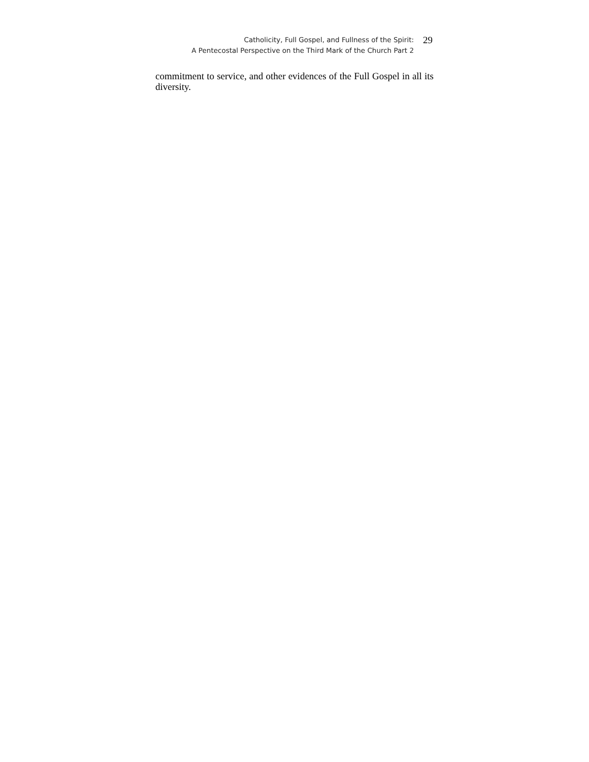Catholicity, Full Gospel, and Fullness of the Spirit:
A Pentecostal Perspective on the Third Mark of the Church Part 2
29
commitment to service, and other evidences of the Full Gospel in all its diversity.